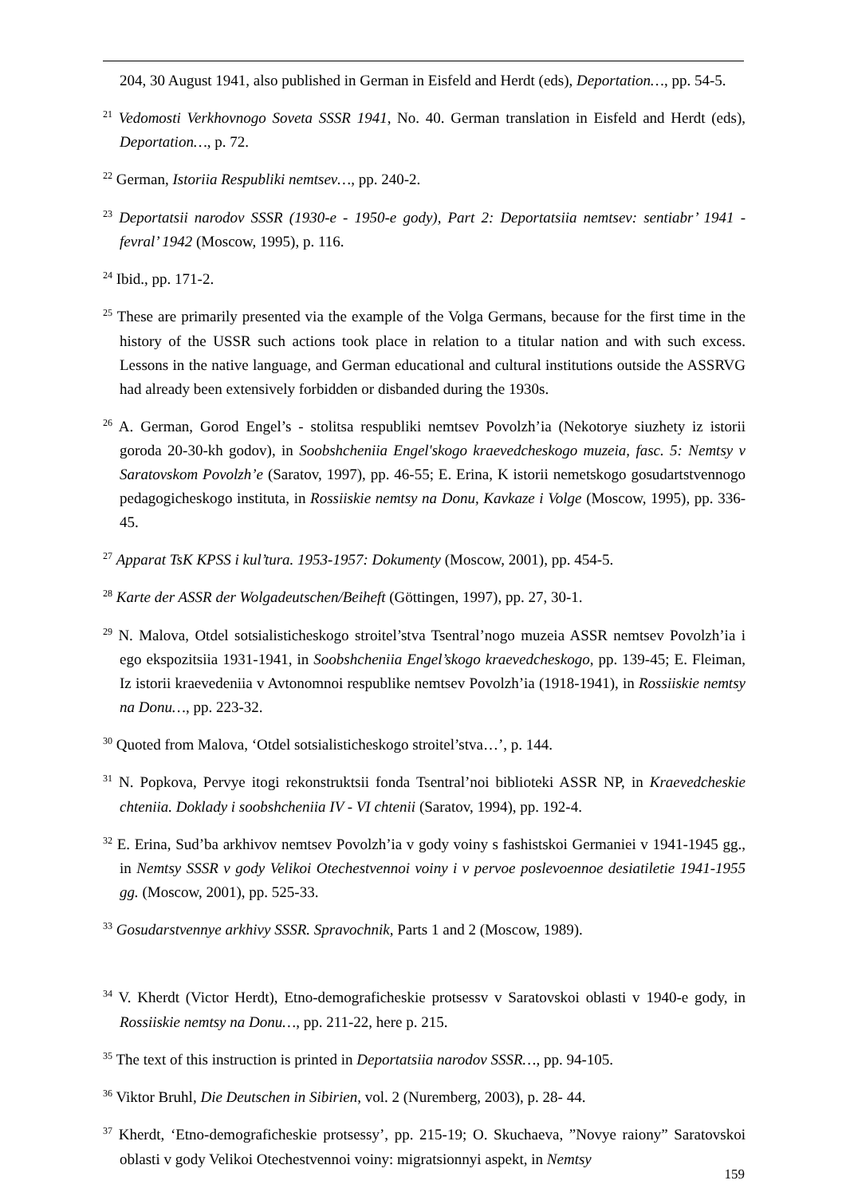204, 30 August 1941, also published in German in Eisfeld and Herdt (eds), Deportation…, pp. 54-5.
<sup>21</sup> Vedomosti Verkhovnogo Soveta SSSR 1941, No. 40. German translation in Eisfeld and Herdt (eds), Deportation…, p. 72.
<sup>22</sup> German, Istoriia Respubliki nemtsev…, pp. 240-2.
<sup>23</sup> Deportatsii narodov SSSR (1930-e - 1950-e gody), Part 2: Deportatsiia nemtsev: sentiabr’ 1941 - fevral’ 1942 (Moscow, 1995), p. 116.
<sup>24</sup> Ibid., pp. 171-2.
<sup>25</sup> These are primarily presented via the example of the Volga Germans, because for the first time in the history of the USSR such actions took place in relation to a titular nation and with such excess. Lessons in the native language, and German educational and cultural institutions outside the ASSRVG had already been extensively forbidden or disbanded during the 1930s.
<sup>26</sup> A. German, Gorod Engel’s - stolitsa respubliki nemtsev Povolzh’ia (Nekotorye siuzhety iz istorii goroda 20-30-kh godov), in Soobshcheniia Engel'skogo kraevedcheskogo muzeia, fasc. 5: Nemtsy v Saratovskom Povolzh’e (Saratov, 1997), pp. 46-55; E. Erina, K istorii nemetskogo gosudartstvennogo pedagogicheskogo instituta, in Rossiiskie nemtsy na Donu, Kavkaze i Volge (Moscow, 1995), pp. 336-45.
<sup>27</sup> Apparat TsK KPSS i kul’tura. 1953-1957: Dokumenty (Moscow, 2001), pp. 454-5.
<sup>28</sup> Karte der ASSR der Wolgadeutschen/Beiheft (Göttingen, 1997), pp. 27, 30-1.
<sup>29</sup> N. Malova, Otdel sotsialisticheskogo stroitel’stva Tsentral’nogo muzeia ASSR nemtsev Povolzh’ia i ego ekspozitsiia 1931-1941, in Soobshcheniia Engel’skogo kraevedcheskogo, pp. 139-45; E. Fleiman, Iz istorii kraevedeniia v Avtonomnoi respublike nemtsev Povolzh’ia (1918-1941), in Rossiiskie nemtsy na Donu…, pp. 223-32.
<sup>30</sup> Quoted from Malova, ‘Otdel sotsialisticheskogo stroitel’stva…’, p. 144.
<sup>31</sup> N. Popkova, Pervye itogi rekonstruktsii fonda Tsentral’noi biblioteki ASSR NP, in Kraevedcheskie chteniia. Doklady i soobshcheniia IV - VI chtenii (Saratov, 1994), pp. 192-4.
<sup>32</sup> E. Erina, Sud’ba arkhivov nemtsev Povolzh’ia v gody voiny s fashistskoi Germaniei v 1941-1945 gg., in Nemtsy SSSR v gody Velikoi Otechestvennoi voiny i v pervoe poslevoennoe desiatiletie 1941-1955 gg. (Moscow, 2001), pp. 525-33.
<sup>33</sup> Gosudarstvennye arkhivy SSSR. Spravochnik, Parts 1 and 2 (Moscow, 1989).
<sup>34</sup> V. Kherdt (Victor Herdt), Etno-demograficheskie protsessv v Saratovskoi oblasti v 1940-e gody, in Rossiiskie nemtsy na Donu…, pp. 211-22, here p. 215.
<sup>35</sup> The text of this instruction is printed in Deportatsiia narodov SSSR…, pp. 94-105.
<sup>36</sup> Viktor Bruhl, Die Deutschen in Sibirien, vol. 2 (Nuremberg, 2003), p. 28- 44.
<sup>37</sup> Kherdt, ‘Etno-demograficheskie protsessy’, pp. 215-19; O. Skuchaeva, ”Novye raiony” Saratovskoi oblasti v gody Velikoi Otechestvennoi voiny: migratsionnyi aspekt, in Nemtsy
159